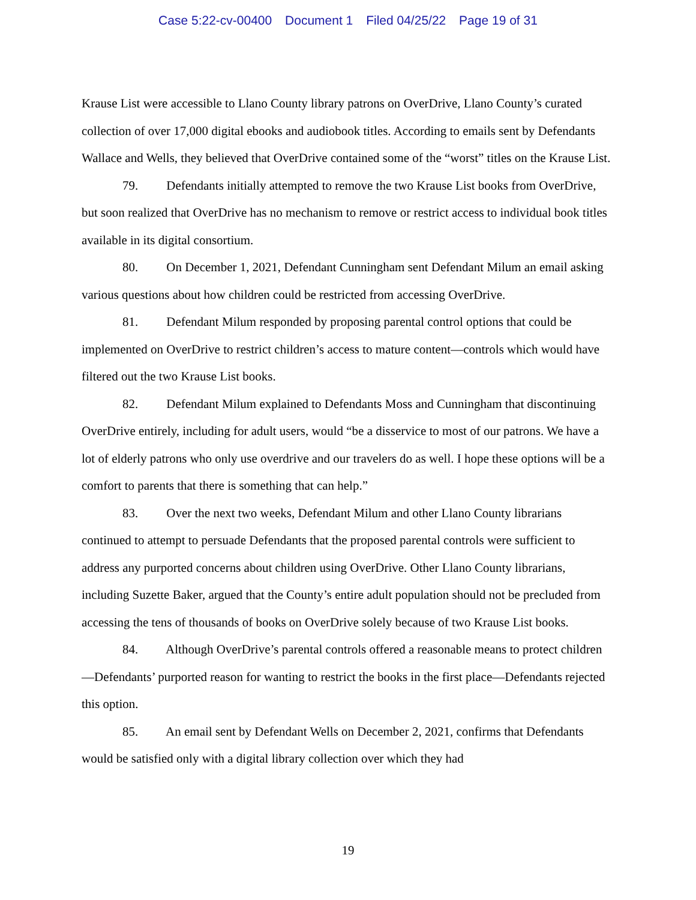Case 5:22-cv-00400 Document 1 Filed 04/25/22 Page 19 of 31
Krause List were accessible to Llano County library patrons on OverDrive, Llano County’s curated collection of over 17,000 digital ebooks and audiobook titles. According to emails sent by Defendants Wallace and Wells, they believed that OverDrive contained some of the “worst” titles on the Krause List.
79. Defendants initially attempted to remove the two Krause List books from OverDrive, but soon realized that OverDrive has no mechanism to remove or restrict access to individual book titles available in its digital consortium.
80. On December 1, 2021, Defendant Cunningham sent Defendant Milum an email asking various questions about how children could be restricted from accessing OverDrive.
81. Defendant Milum responded by proposing parental control options that could be implemented on OverDrive to restrict children’s access to mature content—controls which would have filtered out the two Krause List books.
82. Defendant Milum explained to Defendants Moss and Cunningham that discontinuing OverDrive entirely, including for adult users, would “be a disservice to most of our patrons. We have a lot of elderly patrons who only use overdrive and our travelers do as well. I hope these options will be a comfort to parents that there is something that can help.”
83. Over the next two weeks, Defendant Milum and other Llano County librarians continued to attempt to persuade Defendants that the proposed parental controls were sufficient to address any purported concerns about children using OverDrive. Other Llano County librarians, including Suzette Baker, argued that the County’s entire adult population should not be precluded from accessing the tens of thousands of books on OverDrive solely because of two Krause List books.
84. Although OverDrive’s parental controls offered a reasonable means to protect children—Defendants’ purported reason for wanting to restrict the books in the first place—Defendants rejected this option.
85. An email sent by Defendant Wells on December 2, 2021, confirms that Defendants would be satisfied only with a digital library collection over which they had
19